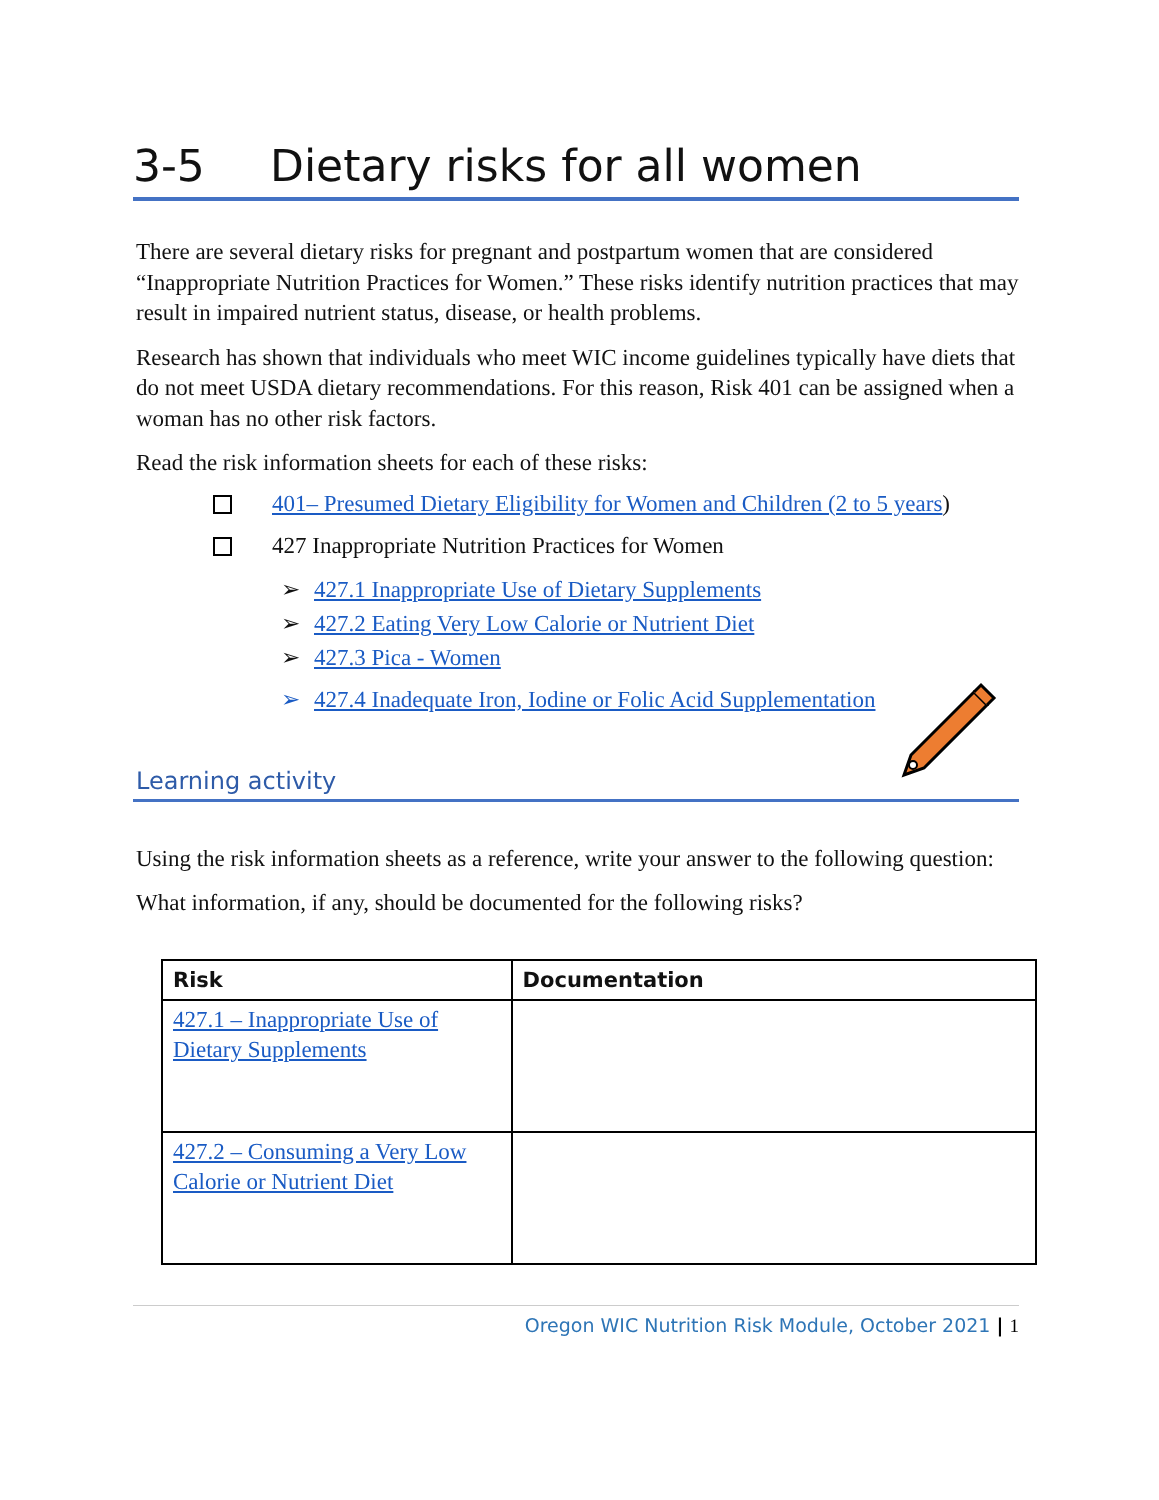3-5 Dietary risks for all women
There are several dietary risks for pregnant and postpartum women that are considered “Inappropriate Nutrition Practices for Women.” These risks identify nutrition practices that may result in impaired nutrient status, disease, or health problems.
Research has shown that individuals who meet WIC income guidelines typically have diets that do not meet USDA dietary recommendations. For this reason, Risk 401 can be assigned when a woman has no other risk factors.
Read the risk information sheets for each of these risks:
401– Presumed Dietary Eligibility for Women and Children (2 to 5 years)
427 Inappropriate Nutrition Practices for Women
➢ 427.1 Inappropriate Use of Dietary Supplements
➢ 427.2 Eating Very Low Calorie or Nutrient Diet
➢ 427.3 Pica - Women
➢ 427.4 Inadequate Iron, Iodine or Folic Acid Supplementation
Learning activity
Using the risk information sheets as a reference, write your answer to the following question:
What information, if any, should be documented for the following risks?
| Risk | Documentation |
| --- | --- |
| 427.1 – Inappropriate Use of Dietary Supplements | |
| 427.2 – Consuming a Very Low Calorie or Nutrient Diet | |
Oregon WIC Nutrition Risk Module, October 2021 | 1